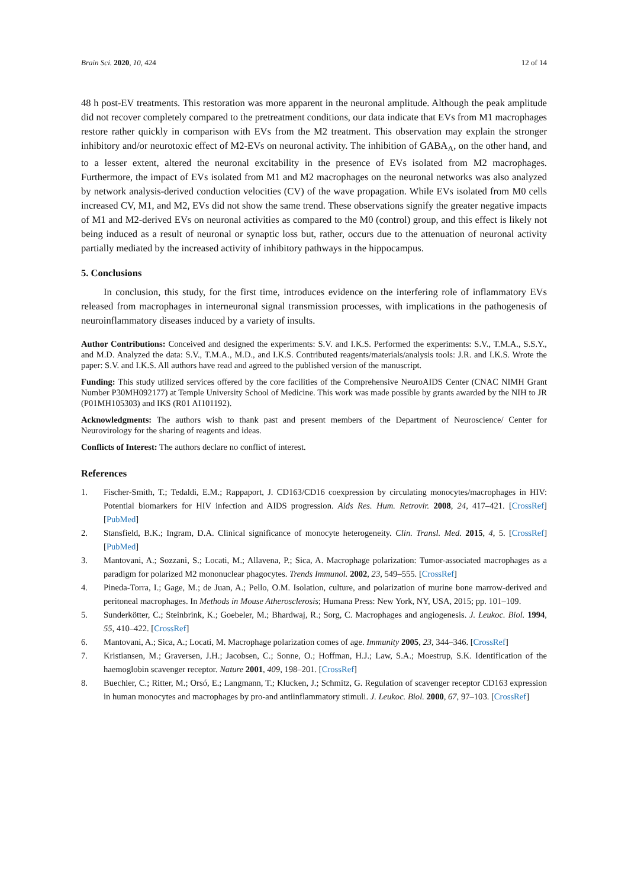Brain Sci. 2020, 10, 424 12 of 14
48 h post-EV treatments. This restoration was more apparent in the neuronal amplitude. Although the peak amplitude did not recover completely compared to the pretreatment conditions, our data indicate that EVs from M1 macrophages restore rather quickly in comparison with EVs from the M2 treatment. This observation may explain the stronger inhibitory and/or neurotoxic effect of M2-EVs on neuronal activity. The inhibition of GABA<sub>A</sub>, on the other hand, and to a lesser extent, altered the neuronal excitability in the presence of EVs isolated from M2 macrophages. Furthermore, the impact of EVs isolated from M1 and M2 macrophages on the neuronal networks was also analyzed by network analysis-derived conduction velocities (CV) of the wave propagation. While EVs isolated from M0 cells increased CV, M1, and M2, EVs did not show the same trend. These observations signify the greater negative impacts of M1 and M2-derived EVs on neuronal activities as compared to the M0 (control) group, and this effect is likely not being induced as a result of neuronal or synaptic loss but, rather, occurs due to the attenuation of neuronal activity partially mediated by the increased activity of inhibitory pathways in the hippocampus.
5. Conclusions
In conclusion, this study, for the first time, introduces evidence on the interfering role of inflammatory EVs released from macrophages in interneuronal signal transmission processes, with implications in the pathogenesis of neuroinflammatory diseases induced by a variety of insults.
Author Contributions: Conceived and designed the experiments: S.V. and I.K.S. Performed the experiments: S.V., T.M.A., S.S.Y., and M.D. Analyzed the data: S.V., T.M.A., M.D., and I.K.S. Contributed reagents/materials/analysis tools: J.R. and I.K.S. Wrote the paper: S.V. and I.K.S. All authors have read and agreed to the published version of the manuscript.
Funding: This study utilized services offered by the core facilities of the Comprehensive NeuroAIDS Center (CNAC NIMH Grant Number P30MH092177) at Temple University School of Medicine. This work was made possible by grants awarded by the NIH to JR (P01MH105303) and IKS (R01 AI101192).
Acknowledgments: The authors wish to thank past and present members of the Department of Neuroscience/ Center for Neurovirology for the sharing of reagents and ideas.
Conflicts of Interest: The authors declare no conflict of interest.
References
1. Fischer-Smith, T.; Tedaldi, E.M.; Rappaport, J. CD163/CD16 coexpression by circulating monocytes/macrophages in HIV: Potential biomarkers for HIV infection and AIDS progression. Aids Res. Hum. Retrovir. 2008, 24, 417–421. [CrossRef] [PubMed]
2. Stansfield, B.K.; Ingram, D.A. Clinical significance of monocyte heterogeneity. Clin. Transl. Med. 2015, 4, 5. [CrossRef] [PubMed]
3. Mantovani, A.; Sozzani, S.; Locati, M.; Allavena, P.; Sica, A. Macrophage polarization: Tumor-associated macrophages as a paradigm for polarized M2 mononuclear phagocytes. Trends Immunol. 2002, 23, 549–555. [CrossRef]
4. Pineda-Torra, I.; Gage, M.; de Juan, A.; Pello, O.M. Isolation, culture, and polarization of murine bone marrow-derived and peritoneal macrophages. In Methods in Mouse Atherosclerosis; Humana Press: New York, NY, USA, 2015; pp. 101–109.
5. Sunderkötter, C.; Steinbrink, K.; Goebeler, M.; Bhardwaj, R.; Sorg, C. Macrophages and angiogenesis. J. Leukoc. Biol. 1994, 55, 410–422. [CrossRef]
6. Mantovani, A.; Sica, A.; Locati, M. Macrophage polarization comes of age. Immunity 2005, 23, 344–346. [CrossRef]
7. Kristiansen, M.; Graversen, J.H.; Jacobsen, C.; Sonne, O.; Hoffman, H.J.; Law, S.A.; Moestrup, S.K. Identification of the haemoglobin scavenger receptor. Nature 2001, 409, 198–201. [CrossRef]
8. Buechler, C.; Ritter, M.; Orsó, E.; Langmann, T.; Klucken, J.; Schmitz, G. Regulation of scavenger receptor CD163 expression in human monocytes and macrophages by pro-and antiinflammatory stimuli. J. Leukoc. Biol. 2000, 67, 97–103. [CrossRef]